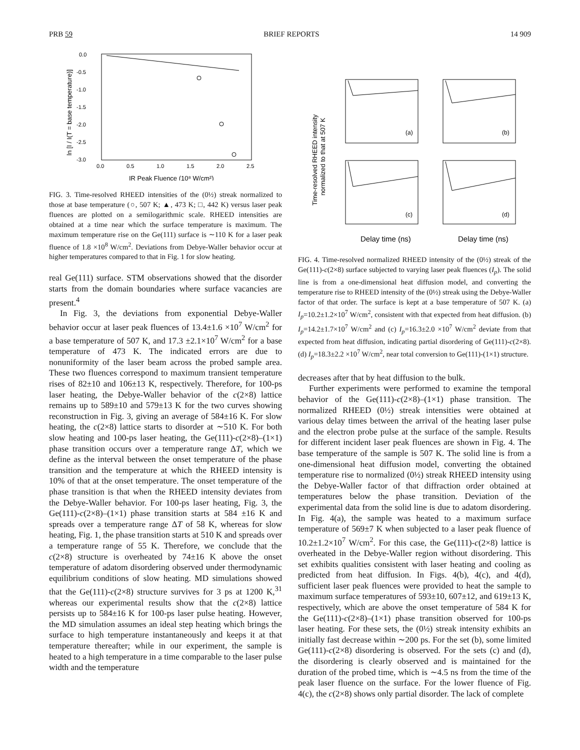PRB 59 BRIEF REPORTS 14 909
0.0
-0.5
-1.0
-1.5
-2.0
-2.5
-3.0
0.0
0.5
1.0
1.5
2.0
2.5
IR Peak Fluence (10⁸ W/cm²)
ln [I / I(T = base temperature)]
FIG. 3. Time-resolved RHEED intensities of the (0½) streak normalized to those at base temperature (○, 507 K; ▲, 473 K; □, 442 K) versus laser peak fluences are plotted on a semilogarithmic scale. RHEED intensities are obtained at a time near which the surface temperature is maximum. The maximum temperature rise on the Ge(111) surface is ∼110 K for a laser peak fluence of 1.8 ×10<sup>8</sup> W/cm<sup>2</sup>. Deviations from Debye-Waller behavior occur at higher temperatures compared to that in Fig. 1 for slow heating.
real Ge(111) surface. STM observations showed that the disorder starts from the domain boundaries where surface vacancies are present.<sup>4</sup>
In Fig. 3, the deviations from exponential Debye-Waller behavior occur at laser peak fluences of 13.4±1.6 ×10<sup>7</sup> W/cm<sup>2</sup> for a base temperature of 507 K, and 17.3 ±2.1×10<sup>7</sup> W/cm<sup>2</sup> for a base temperature of 473 K. The indicated errors are due to nonuniformity of the laser beam across the probed sample area. These two fluences correspond to maximum transient temperature rises of 82±10 and 106±13 K, respectively. Therefore, for 100-ps laser heating, the Debye-Waller behavior of the c(2×8) lattice remains up to 589±10 and 579±13 K for the two curves showing reconstruction in Fig. 3, giving an average of 584±16 K. For slow heating, the c(2×8) lattice starts to disorder at ∼510 K. For both slow heating and 100-ps laser heating, the Ge(111)-c(2×8)–(1×1) phase transition occurs over a temperature range ΔT, which we define as the interval between the onset temperature of the phase transition and the temperature at which the RHEED intensity is 10% of that at the onset temperature. The onset temperature of the phase transition is that when the RHEED intensity deviates from the Debye-Waller behavior. For 100-ps laser heating, Fig. 3, the Ge(111)-c(2×8)–(1×1) phase transition starts at 584 ±16 K and spreads over a temperature range ΔT of 58 K, whereas for slow heating, Fig. 1, the phase transition starts at 510 K and spreads over a temperature range of 55 K. Therefore, we conclude that the c(2×8) structure is overheated by 74±16 K above the onset temperature of adatom disordering observed under thermodynamic equilibrium conditions of slow heating. MD simulations showed that the Ge(111)-c(2×8) structure survives for 3 ps at 1200 K,<sup>31</sup> whereas our experimental results show that the c(2×8) lattice persists up to 584±16 K for 100-ps laser pulse heating. However, the MD simulation assumes an ideal step heating which brings the surface to high temperature instantaneously and keeps it at that temperature thereafter; while in our experiment, the sample is heated to a high temperature in a time comparable to the laser pulse width and the temperature
Time-resolved RHEED intensity
normalized to that at 507 K
(a)
(b)
(c)
(d)
Delay time (ns)
Delay time (ns)
FIG. 4. Time-resolved normalized RHEED intensity of the (0½) streak of the Ge(111)-c(2×8) surface subjected to varying laser peak fluences (I<sub>p</sub>). The solid line is from a one-dimensional heat diffusion model, and converting the temperature rise to RHEED intensity of the (0½) streak using the Debye-Waller factor of that order. The surface is kept at a base temperature of 507 K. (a) I<sub>p</sub>=10.2±1.2×10<sup>7</sup> W/cm<sup>2</sup>, consistent with that expected from heat diffusion. (b) I<sub>p</sub>=14.2±1.7×10<sup>7</sup> W/cm<sup>2</sup> and (c) I<sub>p</sub>=16.3±2.0 ×10<sup>7</sup> W/cm<sup>2</sup> deviate from that expected from heat diffusion, indicating partial disordering of Ge(111)-c(2×8). (d) I<sub>p</sub>=18.3±2.2 ×10<sup>7</sup> W/cm<sup>2</sup>, near total conversion to Ge(111)-(1×1) structure.
decreases after that by heat diffusion to the bulk.
Further experiments were performed to examine the temporal behavior of the Ge(111)-c(2×8)–(1×1) phase transition. The normalized RHEED (0½) streak intensities were obtained at various delay times between the arrival of the heating laser pulse and the electron probe pulse at the surface of the sample. Results for different incident laser peak fluences are shown in Fig. 4. The base temperature of the sample is 507 K. The solid line is from a one-dimensional heat diffusion model, converting the obtained temperature rise to normalized (0½) streak RHEED intensity using the Debye-Waller factor of that diffraction order obtained at temperatures below the phase transition. Deviation of the experimental data from the solid line is due to adatom disordering. In Fig. 4(a), the sample was heated to a maximum surface temperature of 569±7 K when subjected to a laser peak fluence of 10.2±1.2×10<sup>7</sup> W/cm<sup>2</sup>. For this case, the Ge(111)-c(2×8) lattice is overheated in the Debye-Waller region without disordering. This set exhibits qualities consistent with laser heating and cooling as predicted from heat diffusion. In Figs. 4(b), 4(c), and 4(d), sufficient laser peak fluences were provided to heat the sample to maximum surface temperatures of 593±10, 607±12, and 619±13 K, respectively, which are above the onset temperature of 584 K for the Ge(111)-c(2×8)–(1×1) phase transition observed for 100-ps laser heating. For these sets, the (0½) streak intensity exhibits an initially fast decrease within ∼200 ps. For the set (b), some limited Ge(111)-c(2×8) disordering is observed. For the sets (c) and (d), the disordering is clearly observed and is maintained for the duration of the probed time, which is ∼4.5 ns from the time of the peak laser fluence on the surface. For the lower fluence of Fig. 4(c), the c(2×8) shows only partial disorder. The lack of complete